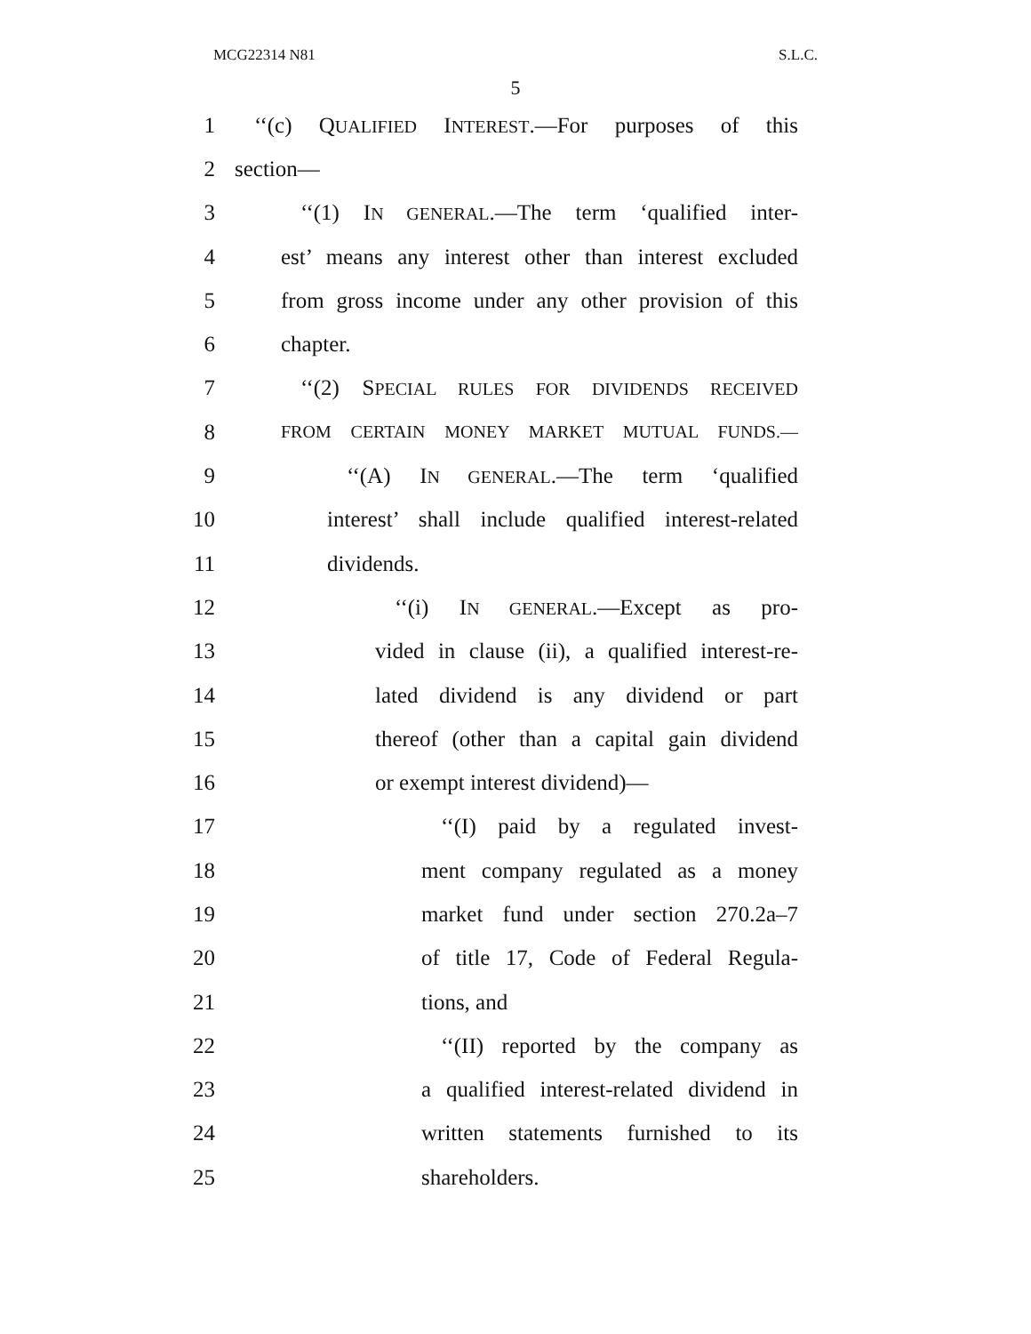MCG22314 N81 S.L.C.
5
1 ‘‘(c) QUALIFIED INTEREST.—For purposes of this
2 section—
3 ‘‘(1) IN GENERAL.—The term ‘qualified inter-
4 est’ means any interest other than interest excluded
5 from gross income under any other provision of this
6 chapter.
7 ‘‘(2) SPECIAL RULES FOR DIVIDENDS RECEIVED
8 FROM CERTAIN MONEY MARKET MUTUAL FUNDS.—
9 ‘‘(A) IN GENERAL.—The term ‘qualified
10 interest’ shall include qualified interest-related
11 dividends.
12 ‘‘(i) IN GENERAL.—Except as pro-
13 vided in clause (ii), a qualified interest-re-
14 lated dividend is any dividend or part
15 thereof (other than a capital gain dividend
16 or exempt interest dividend)—
17 ‘‘(I) paid by a regulated invest-
18 ment company regulated as a money
19 market fund under section 270.2a–7
20 of title 17, Code of Federal Regula-
21 tions, and
22 ‘‘(II) reported by the company as
23 a qualified interest-related dividend in
24 written statements furnished to its
25 shareholders.